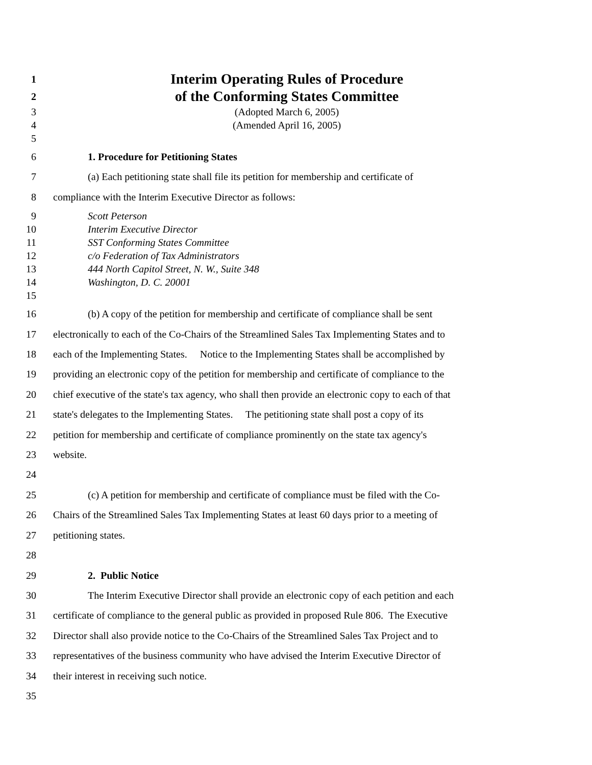1 Interim Operating Rules of Procedure
2 of the Conforming States Committee
3 (Adopted March 6, 2005)
4 (Amended April 16, 2005)
5
6 1. Procedure for Petitioning States
7 (a) Each petitioning state shall file its petition for membership and certificate of
8 compliance with the Interim Executive Director as follows:
9 Scott Peterson
10 Interim Executive Director
11 SST Conforming States Committee
12 c/o Federation of Tax Administrators
13 444 North Capitol Street, N. W., Suite 348
14 Washington, D. C. 20001
15
16 (b) A copy of the petition for membership and certificate of compliance shall be sent
17 electronically to each of the Co-Chairs of the Streamlined Sales Tax Implementing States and to
18 each of the Implementing States. Notice to the Implementing States shall be accomplished by
19 providing an electronic copy of the petition for membership and certificate of compliance to the
20 chief executive of the state's tax agency, who shall then provide an electronic copy to each of that
21 state's delegates to the Implementing States. The petitioning state shall post a copy of its
22 petition for membership and certificate of compliance prominently on the state tax agency's
23 website.
24
25 (c) A petition for membership and certificate of compliance must be filed with the Co-
26 Chairs of the Streamlined Sales Tax Implementing States at least 60 days prior to a meeting of
27 petitioning states.
28
29 2. Public Notice
30 The Interim Executive Director shall provide an electronic copy of each petition and each
31 certificate of compliance to the general public as provided in proposed Rule 806. The Executive
32 Director shall also provide notice to the Co-Chairs of the Streamlined Sales Tax Project and to
33 representatives of the business community who have advised the Interim Executive Director of
34 their interest in receiving such notice.
35